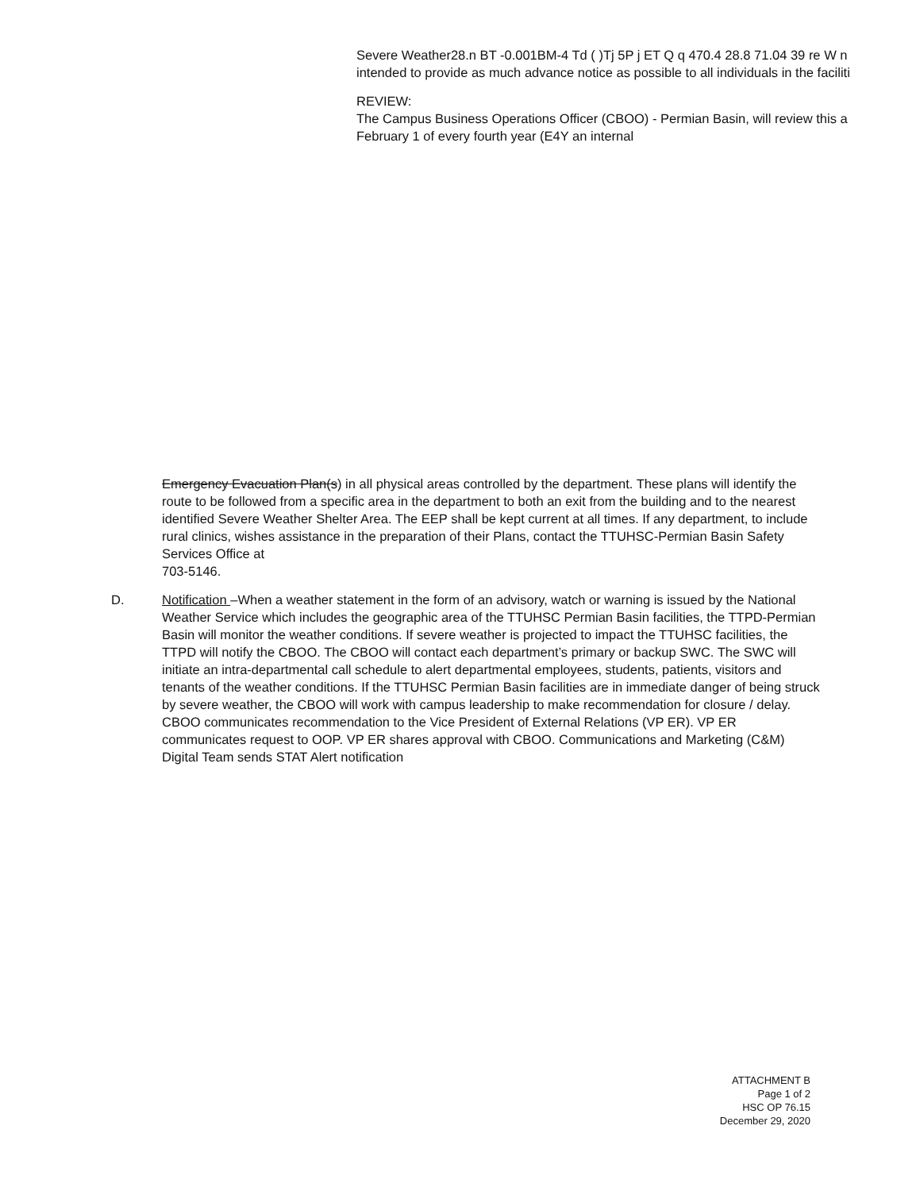Severe Weather28.n BT -0.001BM-4 Td ( )Tj 5P j ET Q q 470.4 28.8 71.04 39 re W n
intended to provide as much advance notice as possible to all individuals in the faciliti
REVIEW:
The Campus Business Operations Officer (CBOO) - Permian Basin, will review this a
February 1 of every fourth year (E4Y an internal
Emergency Evacuation Plan(s) in all physical areas controlled by the department. These plans will identify the route to be followed from a specific area in the department to both an exit from the building and to the nearest identified Severe Weather Shelter Area. The EEP shall be kept current at all times. If any department, to include rural clinics, wishes assistance in the preparation of their Plans, contact the TTUHSC-Permian Basin Safety Services Office at
703-5146.
D. Notification –When a weather statement in the form of an advisory, watch or warning is issued by the National Weather Service which includes the geographic area of the TTUHSC Permian Basin facilities, the TTPD-Permian Basin will monitor the weather conditions. If severe weather is projected to impact the TTUHSC facilities, the TTPD will notify the CBOO. The CBOO will contact each department’s primary or backup SWC. The SWC will initiate an intra-departmental call schedule to alert departmental employees, students, patients, visitors and tenants of the weather conditions. If the TTUHSC Permian Basin facilities are in immediate danger of being struck by severe weather, the CBOO will work with campus leadership to make recommendation for closure / delay. CBOO communicates recommendation to the Vice President of External Relations (VP ER). VP ER communicates request to OOP. VP ER shares approval with CBOO. Communications and Marketing (C&M) Digital Team sends STAT Alert notification
ATTACHMENT B
Page 1 of 2
HSC OP 76.15
December 29, 2020